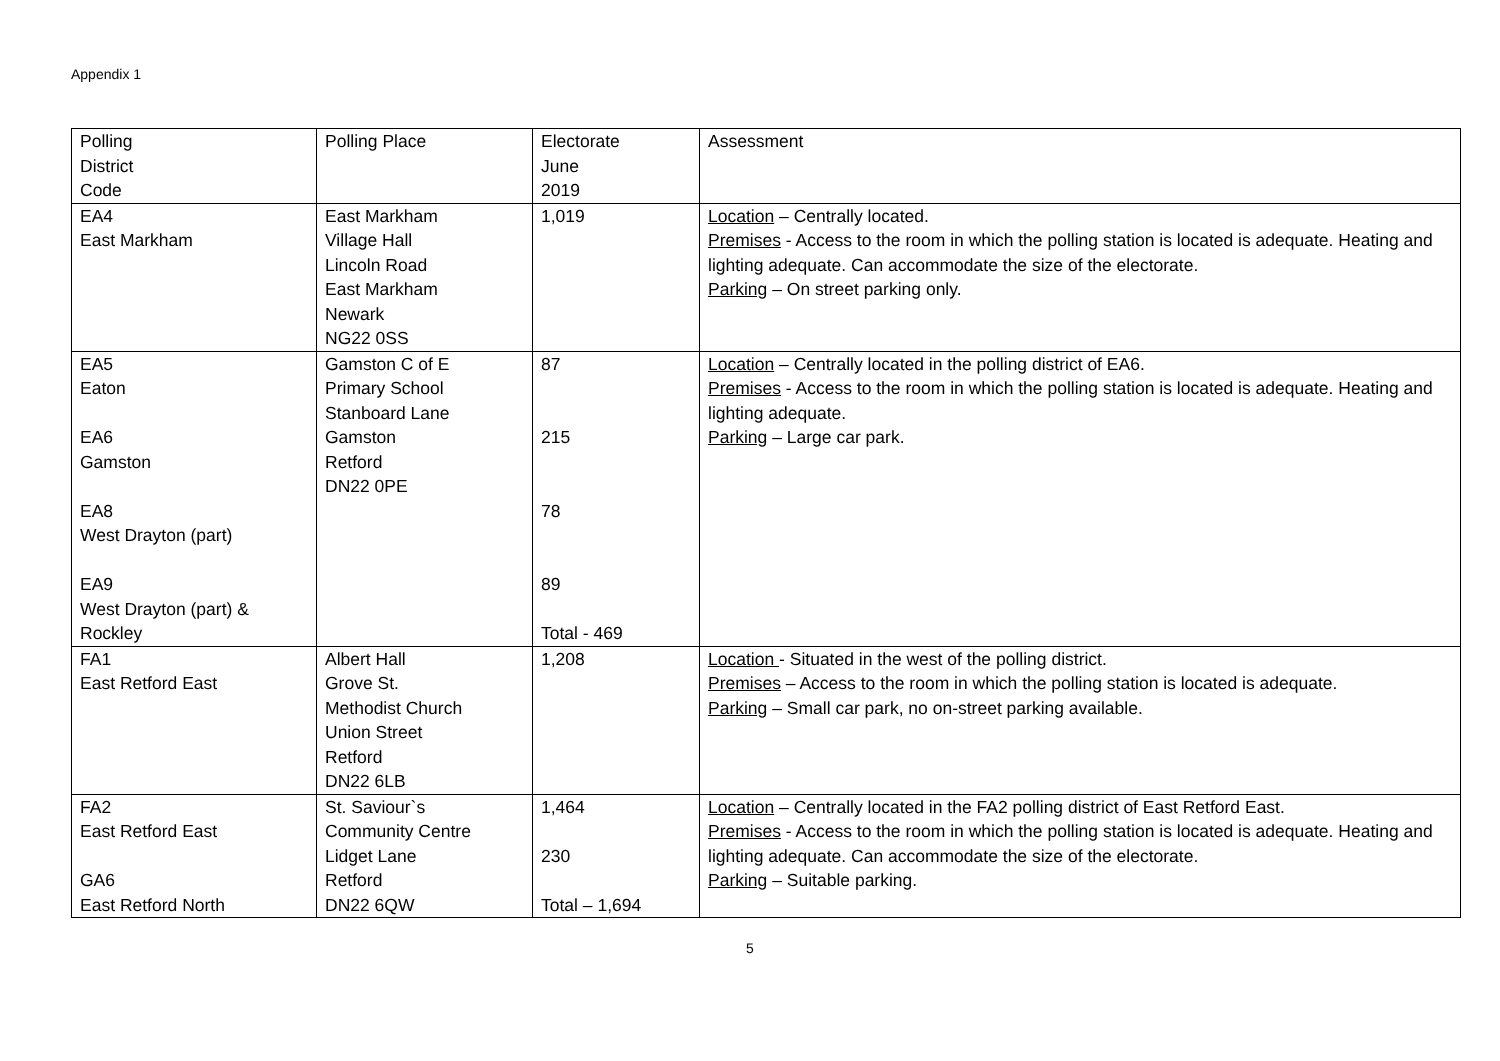Appendix 1
| Polling District Code | Polling Place | Electorate June 2019 | Assessment |
| EA4 East Markham | East Markham Village Hall Lincoln Road East Markham Newark NG22 0SS | 1,019 | Location – Centrally located. Premises - Access to the room in which the polling station is located is adequate. Heating and lighting adequate. Can accommodate the size of the electorate. Parking – On street parking only. |
| EA5 Eaton EA6 Gamston EA8 West Drayton (part) EA9 West Drayton (part) & Rockley | Gamston C of E Primary School Stanboard Lane Gamston Retford DN22 0PE | 87 215 78 89 Total - 469 | Location – Centrally located in the polling district of EA6. Premises - Access to the room in which the polling station is located is adequate. Heating and lighting adequate. Parking – Large car park. |
| FA1 East Retford East | Albert Hall Grove St. Methodist Church Union Street Retford DN22 6LB | 1,208 | Location - Situated in the west of the polling district. Premises – Access to the room in which the polling station is located is adequate. Parking – Small car park, no on-street parking available. |
| FA2 East Retford East GA6 East Retford North | St. Saviour`s Community Centre Lidget Lane Retford DN22 6QW | 1,464 230 Total – 1,694 | Location – Centrally located in the FA2 polling district of East Retford East. Premises - Access to the room in which the polling station is located is adequate. Heating and lighting adequate. Can accommodate the size of the electorate. Parking – Suitable parking. |
5